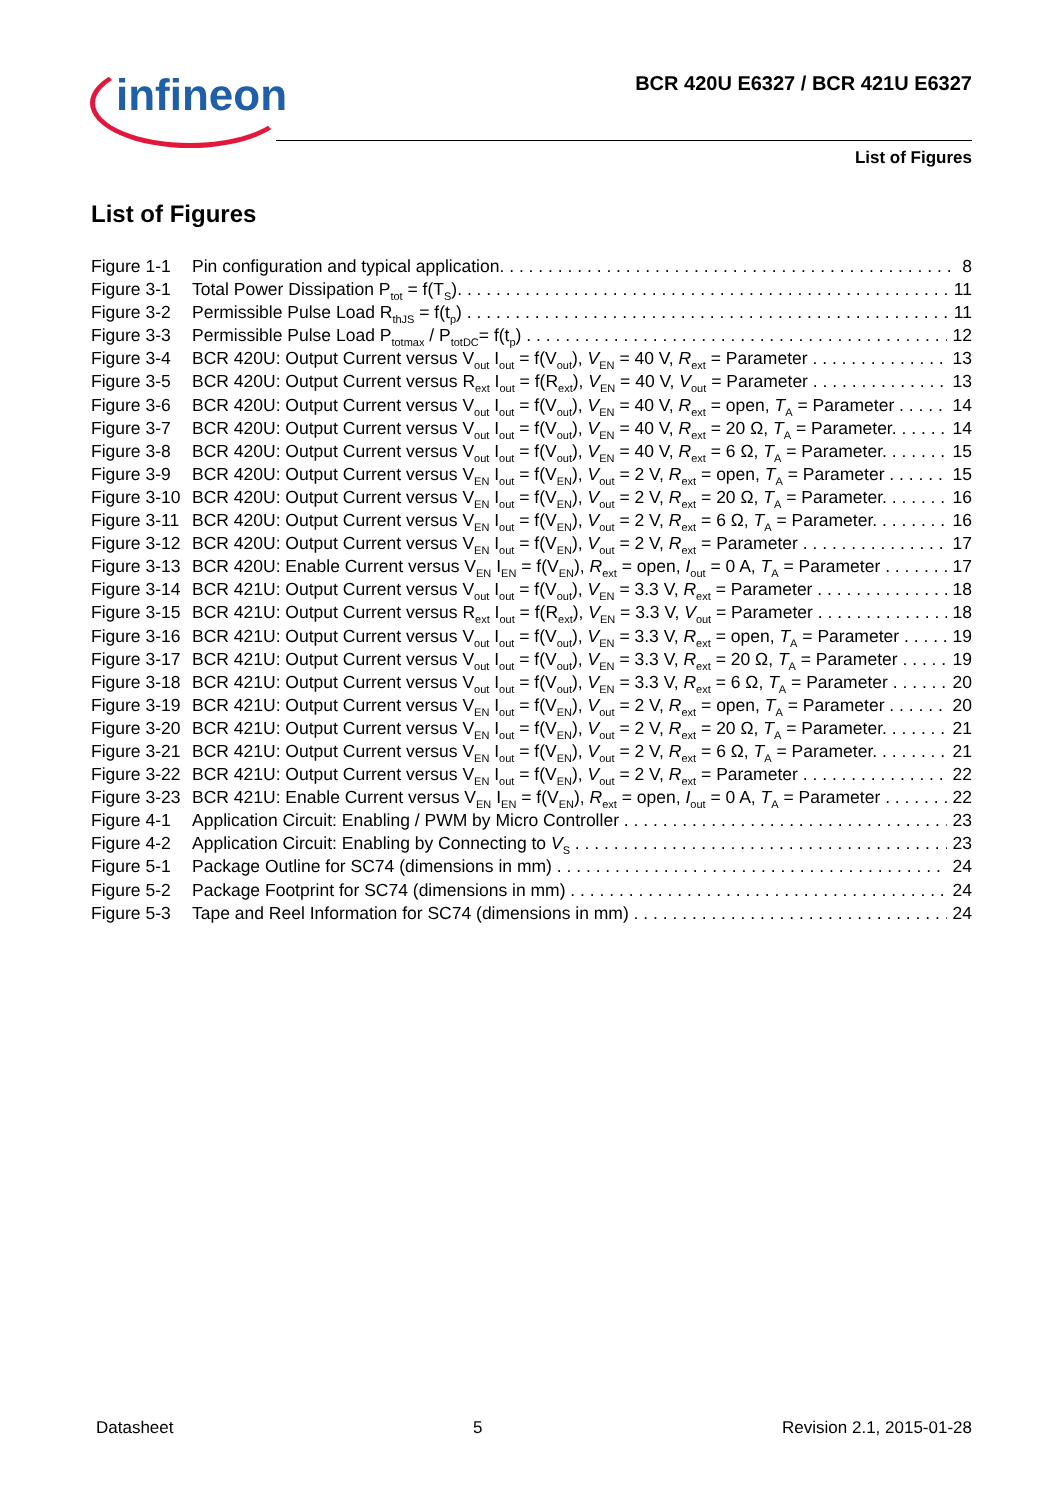infineon
BCR 420U E6327 / BCR 421U E6327
List of Figures
List of Figures
Figure 1-1 Pin configuration and typical application. 8
Figure 3-1 Total Power Dissipation P<sub>tot</sub> = f(T<sub>S</sub>). 11
Figure 3-2 Permissible Pulse Load R<sub>thJS</sub> = f(t<sub>p</sub>) 11
Figure 3-3 Permissible Pulse Load P<sub>totmax</sub> / P<sub>totDC</sub>= f(t<sub>p</sub>) 12
Figure 3-4 BCR 420U: Output Current versus V<sub>out</sub> I<sub>out</sub> = f(V<sub>out</sub>), V<sub>EN</sub> = 40 V, R<sub>ext</sub> = Parameter 13
Figure 3-5 BCR 420U: Output Current versus R<sub>ext</sub> I<sub>out</sub> = f(R<sub>ext</sub>), V<sub>EN</sub> = 40 V, V<sub>out</sub> = Parameter 13
Figure 3-6 BCR 420U: Output Current versus V<sub>out</sub> I<sub>out</sub> = f(V<sub>out</sub>), V<sub>EN</sub> = 40 V, R<sub>ext</sub> = open, T<sub>A</sub> = Parameter 14
Figure 3-7 BCR 420U: Output Current versus V<sub>out</sub> I<sub>out</sub> = f(V<sub>out</sub>), V<sub>EN</sub> = 40 V, R<sub>ext</sub> = 20 Ω, T<sub>A</sub> = Parameter. 14
Figure 3-8 BCR 420U: Output Current versus V<sub>out</sub> I<sub>out</sub> = f(V<sub>out</sub>), V<sub>EN</sub> = 40 V, R<sub>ext</sub> = 6 Ω, T<sub>A</sub> = Parameter. 15
Figure 3-9 BCR 420U: Output Current versus V<sub>EN</sub> I<sub>out</sub> = f(V<sub>EN</sub>), V<sub>out</sub> = 2 V, R<sub>ext</sub> = open, T<sub>A</sub> = Parameter 15
Figure 3-10 BCR 420U: Output Current versus V<sub>EN</sub> I<sub>out</sub> = f(V<sub>EN</sub>), V<sub>out</sub> = 2 V, R<sub>ext</sub> = 20 Ω, T<sub>A</sub> = Parameter. 16
Figure 3-11 BCR 420U: Output Current versus V<sub>EN</sub> I<sub>out</sub> = f(V<sub>EN</sub>), V<sub>out</sub> = 2 V, R<sub>ext</sub> = 6 Ω, T<sub>A</sub> = Parameter. 16
Figure 3-12 BCR 420U: Output Current versus V<sub>EN</sub> I<sub>out</sub> = f(V<sub>EN</sub>), V<sub>out</sub> = 2 V, R<sub>ext</sub> = Parameter 17
Figure 3-13 BCR 420U: Enable Current versus V<sub>EN</sub> I<sub>EN</sub> = f(V<sub>EN</sub>), R<sub>ext</sub> = open, I<sub>out</sub> = 0 A, T<sub>A</sub> = Parameter 17
Figure 3-14 BCR 421U: Output Current versus V<sub>out</sub> I<sub>out</sub> = f(V<sub>out</sub>), V<sub>EN</sub> = 3.3 V, R<sub>ext</sub> = Parameter 18
Figure 3-15 BCR 421U: Output Current versus R<sub>ext</sub> I<sub>out</sub> = f(R<sub>ext</sub>), V<sub>EN</sub> = 3.3 V, V<sub>out</sub> = Parameter 18
Figure 3-16 BCR 421U: Output Current versus V<sub>out</sub> I<sub>out</sub> = f(V<sub>out</sub>), V<sub>EN</sub> = 3.3 V, R<sub>ext</sub> = open, T<sub>A</sub> = Parameter 19
Figure 3-17 BCR 421U: Output Current versus V<sub>out</sub> I<sub>out</sub> = f(V<sub>out</sub>), V<sub>EN</sub> = 3.3 V, R<sub>ext</sub> = 20 Ω, T<sub>A</sub> = Parameter 19
Figure 3-18 BCR 421U: Output Current versus V<sub>out</sub> I<sub>out</sub> = f(V<sub>out</sub>), V<sub>EN</sub> = 3.3 V, R<sub>ext</sub> = 6 Ω, T<sub>A</sub> = Parameter 20
Figure 3-19 BCR 421U: Output Current versus V<sub>EN</sub> I<sub>out</sub> = f(V<sub>EN</sub>), V<sub>out</sub> = 2 V, R<sub>ext</sub> = open, T<sub>A</sub> = Parameter 20
Figure 3-20 BCR 421U: Output Current versus V<sub>EN</sub> I<sub>out</sub> = f(V<sub>EN</sub>), V<sub>out</sub> = 2 V, R<sub>ext</sub> = 20 Ω, T<sub>A</sub> = Parameter. 21
Figure 3-21 BCR 421U: Output Current versus V<sub>EN</sub> I<sub>out</sub> = f(V<sub>EN</sub>), V<sub>out</sub> = 2 V, R<sub>ext</sub> = 6 Ω, T<sub>A</sub> = Parameter. 21
Figure 3-22 BCR 421U: Output Current versus V<sub>EN</sub> I<sub>out</sub> = f(V<sub>EN</sub>), V<sub>out</sub> = 2 V, R<sub>ext</sub> = Parameter 22
Figure 3-23 BCR 421U: Enable Current versus V<sub>EN</sub> I<sub>EN</sub> = f(V<sub>EN</sub>), R<sub>ext</sub> = open, I<sub>out</sub> = 0 A, T<sub>A</sub> = Parameter 22
Figure 4-1 Application Circuit: Enabling / PWM by Micro Controller 23
Figure 4-2 Application Circuit: Enabling by Connecting to V<sub>S</sub> 23
Figure 5-1 Package Outline for SC74 (dimensions in mm) 24
Figure 5-2 Package Footprint for SC74 (dimensions in mm) 24
Figure 5-3 Tape and Reel Information for SC74 (dimensions in mm) 24
Datasheet 5 Revision 2.1, 2015-01-28